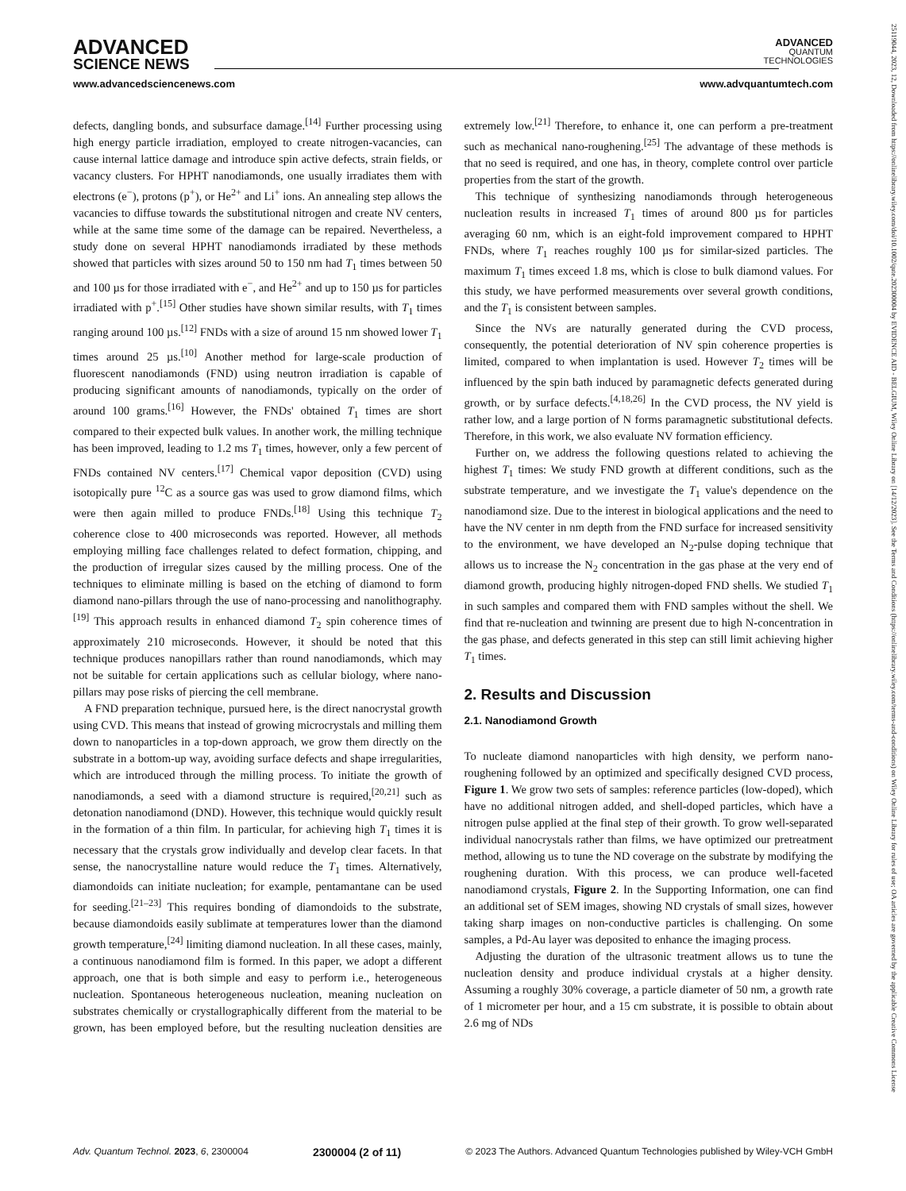ADVANCED
SCIENCE NEWS
ADVANCED
QUANTUM
TECHNOLOGIES
www.advancedsciencenews.com www.advquantumtech.com
defects, dangling bonds, and subsurface damage.<sup>[14]</sup> Further processing using high energy particle irradiation, employed to create nitrogen-vacancies, can cause internal lattice damage and introduce spin active defects, strain fields, or vacancy clusters. For HPHT nanodiamonds, one usually irradiates them with electrons (e<sup>−</sup>), protons (p<sup>+</sup>), or He<sup>2+</sup> and Li<sup>+</sup> ions. An annealing step allows the vacancies to diffuse towards the substitutional nitrogen and create NV centers, while at the same time some of the damage can be repaired. Nevertheless, a study done on several HPHT nanodiamonds irradiated by these methods showed that particles with sizes around 50 to 150 nm had T<sub>1</sub> times between 50 and 100 µs for those irradiated with e<sup>−</sup>, and He<sup>2+</sup> and up to 150 µs for particles irradiated with p<sup>+</sup>.<sup>[15]</sup> Other studies have shown similar results, with T<sub>1</sub> times ranging around 100 µs.<sup>[12]</sup> FNDs with a size of around 15 nm showed lower T<sub>1</sub> times around 25 µs.<sup>[10]</sup> Another method for large-scale production of fluorescent nanodiamonds (FND) using neutron irradiation is capable of producing significant amounts of nanodiamonds, typically on the order of around 100 grams.<sup>[16]</sup> However, the FNDs' obtained T<sub>1</sub> times are short compared to their expected bulk values. In another work, the milling technique has been improved, leading to 1.2 ms T<sub>1</sub> times, however, only a few percent of FNDs contained NV centers.<sup>[17]</sup> Chemical vapor deposition (CVD) using isotopically pure <sup>12</sup>C as a source gas was used to grow diamond films, which were then again milled to produce FNDs.<sup>[18]</sup> Using this technique T<sub>2</sub> coherence close to 400 microseconds was reported. However, all methods employing milling face challenges related to defect formation, chipping, and the production of irregular sizes caused by the milling process. One of the techniques to eliminate milling is based on the etching of diamond to form diamond nano-pillars through the use of nano-processing and nanolithography.<sup>[19]</sup> This approach results in enhanced diamond T<sub>2</sub> spin coherence times of approximately 210 microseconds. However, it should be noted that this technique produces nanopillars rather than round nanodiamonds, which may not be suitable for certain applications such as cellular biology, where nano-pillars may pose risks of piercing the cell membrane.
A FND preparation technique, pursued here, is the direct nanocrystal growth using CVD. This means that instead of growing microcrystals and milling them down to nanoparticles in a top-down approach, we grow them directly on the substrate in a bottom-up way, avoiding surface defects and shape irregularities, which are introduced through the milling process. To initiate the growth of nanodiamonds, a seed with a diamond structure is required,<sup>[20,21]</sup> such as detonation nanodiamond (DND). However, this technique would quickly result in the formation of a thin film. In particular, for achieving high T<sub>1</sub> times it is necessary that the crystals grow individually and develop clear facets. In that sense, the nanocrystalline nature would reduce the T<sub>1</sub> times. Alternatively, diamondoids can initiate nucleation; for example, pentamantane can be used for seeding.<sup>[21–23]</sup> This requires bonding of diamondoids to the substrate, because diamondoids easily sublimate at temperatures lower than the diamond growth temperature,<sup>[24]</sup> limiting diamond nucleation. In all these cases, mainly, a continuous nanodiamond film is formed. In this paper, we adopt a different approach, one that is both simple and easy to perform i.e., heterogeneous nucleation. Spontaneous heterogeneous nucleation, meaning nucleation on substrates chemically or crystallographically different from the material to be grown, has been employed before, but the resulting nucleation densities are extremely low.<sup>[21]</sup> Therefore, to enhance it, one can perform a pre-treatment such as mechanical nano-roughening.<sup>[25]</sup> The advantage of these methods is that no seed is required, and one has, in theory, complete control over particle properties from the start of the growth.
This technique of synthesizing nanodiamonds through heterogeneous nucleation results in increased T<sub>1</sub> times of around 800 µs for particles averaging 60 nm, which is an eight-fold improvement compared to HPHT FNDs, where T<sub>1</sub> reaches roughly 100 µs for similar-sized particles. The maximum T<sub>1</sub> times exceed 1.8 ms, which is close to bulk diamond values. For this study, we have performed measurements over several growth conditions, and the T<sub>1</sub> is consistent between samples.
Since the NVs are naturally generated during the CVD process, consequently, the potential deterioration of NV spin coherence properties is limited, compared to when implantation is used. However T<sub>2</sub> times will be influenced by the spin bath induced by paramagnetic defects generated during growth, or by surface defects.<sup>[4,18,26]</sup> In the CVD process, the NV yield is rather low, and a large portion of N forms paramagnetic substitutional defects. Therefore, in this work, we also evaluate NV formation efficiency.
Further on, we address the following questions related to achieving the highest T<sub>1</sub> times: We study FND growth at different conditions, such as the substrate temperature, and we investigate the T<sub>1</sub> value's dependence on the nanodiamond size. Due to the interest in biological applications and the need to have the NV center in nm depth from the FND surface for increased sensitivity to the environment, we have developed an N<sub>2</sub>-pulse doping technique that allows us to increase the N<sub>2</sub> concentration in the gas phase at the very end of diamond growth, producing highly nitrogen-doped FND shells. We studied T<sub>1</sub> in such samples and compared them with FND samples without the shell. We find that re-nucleation and twinning are present due to high N-concentration in the gas phase, and defects generated in this step can still limit achieving higher T<sub>1</sub> times.
2. Results and Discussion
2.1. Nanodiamond Growth
To nucleate diamond nanoparticles with high density, we perform nano-roughening followed by an optimized and specifically designed CVD process, Figure 1. We grow two sets of samples: reference particles (low-doped), which have no additional nitrogen added, and shell-doped particles, which have a nitrogen pulse applied at the final step of their growth. To grow well-separated individual nanocrystals rather than films, we have optimized our pretreatment method, allowing us to tune the ND coverage on the substrate by modifying the roughening duration. With this process, we can produce well-faceted nanodiamond crystals, Figure 2. In the Supporting Information, one can find an additional set of SEM images, showing ND crystals of small sizes, however taking sharp images on non-conductive particles is challenging. On some samples, a Pd-Au layer was deposited to enhance the imaging process.
Adjusting the duration of the ultrasonic treatment allows us to tune the nucleation density and produce individual crystals at a higher density. Assuming a roughly 30% coverage, a particle diameter of 50 nm, a growth rate of 1 micrometer per hour, and a 15 cm substrate, it is possible to obtain about 2.6 mg of NDs
Adv. Quantum Technol. 2023, 6, 2300004 2300004 (2 of 11) © 2023 The Authors. Advanced Quantum Technologies published by Wiley-VCH GmbH
25119044, 2023, 12, Downloaded from https://onlinelibrary.wiley.com/doi/10.1002/qute.202300004 by EVIDENCE AID - BELGIUM, Wiley Online Library on [14/12/2023]. See the Terms and Conditions (https://onlinelibrary.wiley.com/terms-and-conditions) on Wiley Online Library for rules of use; OA articles are governed by the applicable Creative Commons License